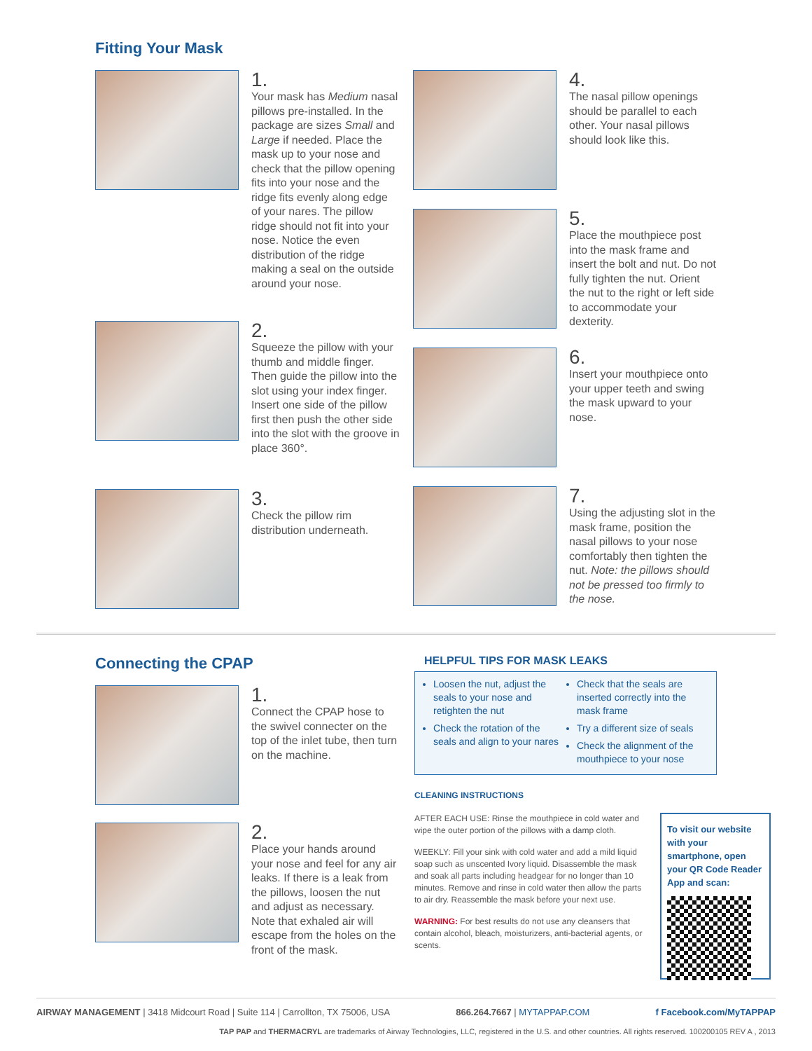Fitting Your Mask
1.
Your mask has Medium nasal pillows pre-installed. In the package are sizes Small and Large if needed. Place the mask up to your nose and check that the pillow opening fits into your nose and the ridge fits evenly along edge of your nares. The pillow ridge should not fit into your nose. Notice the even distribution of the ridge making a seal on the outside around your nose.
2.
Squeeze the pillow with your thumb and middle finger. Then guide the pillow into the slot using your index finger. Insert one side of the pillow first then push the other side into the slot with the groove in place 360°.
3.
Check the pillow rim distribution underneath.
4.
The nasal pillow openings should be parallel to each other. Your nasal pillows should look like this.
5.
Place the mouthpiece post into the mask frame and insert the bolt and nut. Do not fully tighten the nut. Orient the nut to the right or left side to accommodate your dexterity.
6.
Insert your mouthpiece onto your upper teeth and swing the mask upward to your nose.
7.
Using the adjusting slot in the mask frame, position the nasal pillows to your nose comfortably then tighten the nut. Note: the pillows should not be pressed too firmly to the nose.
Connecting the CPAP
1.
Connect the CPAP hose to the swivel connecter on the top of the inlet tube, then turn on the machine.
2.
Place your hands around your nose and feel for any air leaks. If there is a leak from the pillows, loosen the nut and adjust as necessary. Note that exhaled air will escape from the holes on the front of the mask.
HELPFUL TIPS FOR MASK LEAKS
Loosen the nut, adjust the seals to your nose and retighten the nut
Check the rotation of the seals and align to your nares
Check that the seals are inserted correctly into the mask frame
Try a different size of seals
Check the alignment of the mouthpiece to your nose
CLEANING INSTRUCTIONS
AFTER EACH USE: Rinse the mouthpiece in cold water and wipe the outer portion of the pillows with a damp cloth.
WEEKLY: Fill your sink with cold water and add a mild liquid soap such as unscented Ivory liquid. Disassemble the mask and soak all parts including headgear for no longer than 10 minutes. Remove and rinse in cold water then allow the parts to air dry. Reassemble the mask before your next use.
WARNING: For best results do not use any cleansers that contain alcohol, bleach, moisturizers, anti-bacterial agents, or scents.
To visit our website with your smartphone, open your QR Code Reader App and scan:
AIRWAY MANAGEMENT | 3418 Midcourt Road | Suite 114 | Carrollton, TX 75006, USA 866.264.7667 | MYTAPPAP.COM f Facebook.com/MyTAPPAP
TAP PAP and THERMACRYL are trademarks of Airway Technologies, LLC, registered in the U.S. and other countries. All rights reserved. 100200105 REV A , 2013